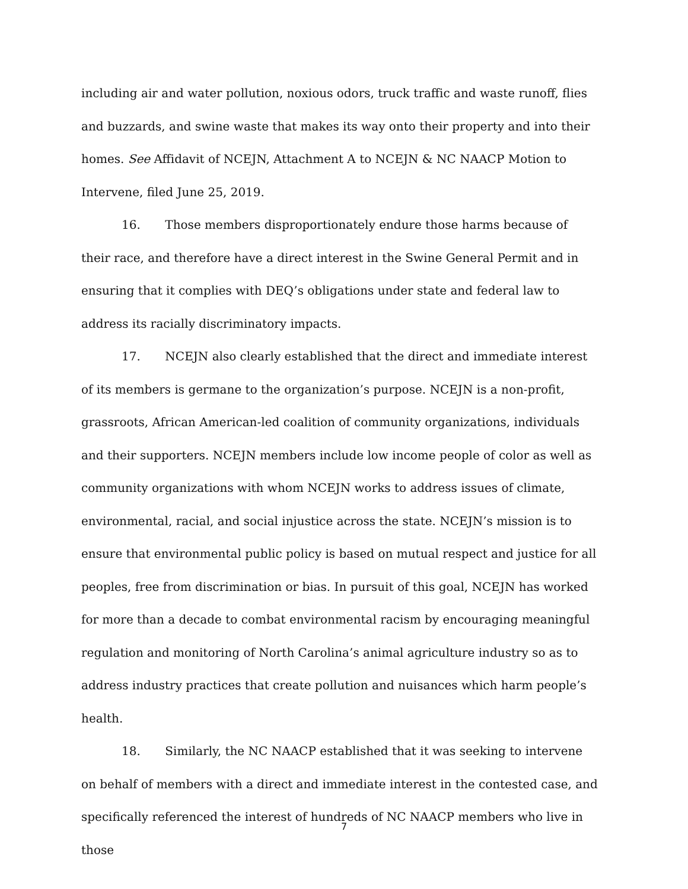including air and water pollution, noxious odors, truck traffic and waste runoff, flies and buzzards, and swine waste that makes its way onto their property and into their homes. See Affidavit of NCEJN, Attachment A to NCEJN & NC NAACP Motion to Intervene, filed June 25, 2019.
16. Those members disproportionately endure those harms because of their race, and therefore have a direct interest in the Swine General Permit and in ensuring that it complies with DEQ’s obligations under state and federal law to address its racially discriminatory impacts.
17. NCEJN also clearly established that the direct and immediate interest of its members is germane to the organization’s purpose. NCEJN is a non-profit, grassroots, African American-led coalition of community organizations, individuals and their supporters. NCEJN members include low income people of color as well as community organizations with whom NCEJN works to address issues of climate, environmental, racial, and social injustice across the state. NCEJN’s mission is to ensure that environmental public policy is based on mutual respect and justice for all peoples, free from discrimination or bias. In pursuit of this goal, NCEJN has worked for more than a decade to combat environmental racism by encouraging meaningful regulation and monitoring of North Carolina’s animal agriculture industry so as to address industry practices that create pollution and nuisances which harm people’s health.
18. Similarly, the NC NAACP established that it was seeking to intervene on behalf of members with a direct and immediate interest in the contested case, and specifically referenced the interest of hundreds of NC NAACP members who live in those
7